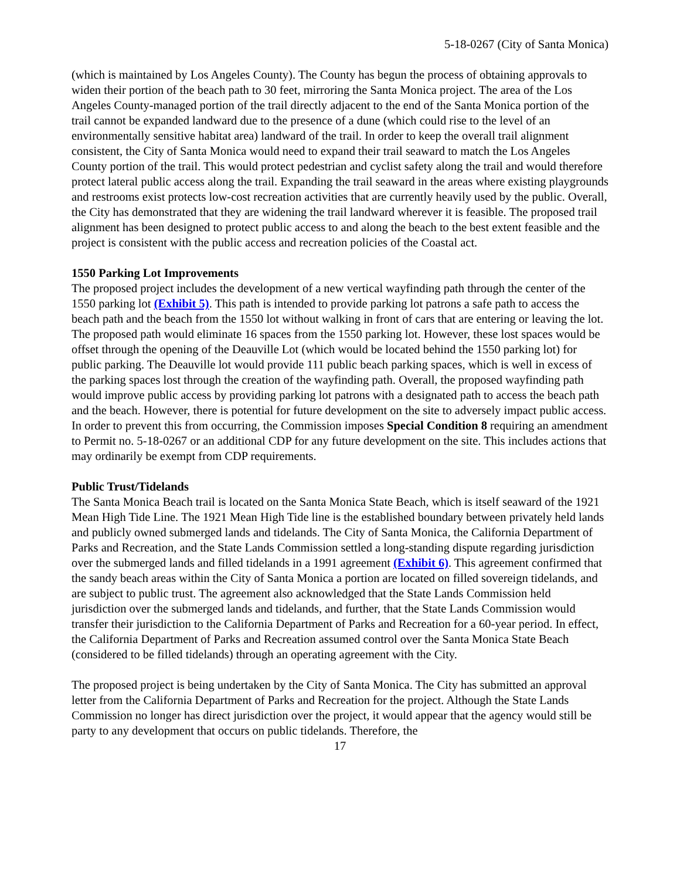5-18-0267 (City of Santa Monica)
(which is maintained by Los Angeles County). The County has begun the process of obtaining approvals to widen their portion of the beach path to 30 feet, mirroring the Santa Monica project. The area of the Los Angeles County-managed portion of the trail directly adjacent to the end of the Santa Monica portion of the trail cannot be expanded landward due to the presence of a dune (which could rise to the level of an environmentally sensitive habitat area) landward of the trail. In order to keep the overall trail alignment consistent, the City of Santa Monica would need to expand their trail seaward to match the Los Angeles County portion of the trail. This would protect pedestrian and cyclist safety along the trail and would therefore protect lateral public access along the trail. Expanding the trail seaward in the areas where existing playgrounds and restrooms exist protects low-cost recreation activities that are currently heavily used by the public. Overall, the City has demonstrated that they are widening the trail landward wherever it is feasible. The proposed trail alignment has been designed to protect public access to and along the beach to the best extent feasible and the project is consistent with the public access and recreation policies of the Coastal act.
1550 Parking Lot Improvements
The proposed project includes the development of a new vertical wayfinding path through the center of the 1550 parking lot (Exhibit 5). This path is intended to provide parking lot patrons a safe path to access the beach path and the beach from the 1550 lot without walking in front of cars that are entering or leaving the lot. The proposed path would eliminate 16 spaces from the 1550 parking lot. However, these lost spaces would be offset through the opening of the Deauville Lot (which would be located behind the 1550 parking lot) for public parking. The Deauville lot would provide 111 public beach parking spaces, which is well in excess of the parking spaces lost through the creation of the wayfinding path. Overall, the proposed wayfinding path would improve public access by providing parking lot patrons with a designated path to access the beach path and the beach. However, there is potential for future development on the site to adversely impact public access. In order to prevent this from occurring, the Commission imposes Special Condition 8 requiring an amendment to Permit no. 5-18-0267 or an additional CDP for any future development on the site. This includes actions that may ordinarily be exempt from CDP requirements.
Public Trust/Tidelands
The Santa Monica Beach trail is located on the Santa Monica State Beach, which is itself seaward of the 1921 Mean High Tide Line. The 1921 Mean High Tide line is the established boundary between privately held lands and publicly owned submerged lands and tidelands. The City of Santa Monica, the California Department of Parks and Recreation, and the State Lands Commission settled a long-standing dispute regarding jurisdiction over the submerged lands and filled tidelands in a 1991 agreement (Exhibit 6). This agreement confirmed that the sandy beach areas within the City of Santa Monica a portion are located on filled sovereign tidelands, and are subject to public trust. The agreement also acknowledged that the State Lands Commission held jurisdiction over the submerged lands and tidelands, and further, that the State Lands Commission would transfer their jurisdiction to the California Department of Parks and Recreation for a 60-year period. In effect, the California Department of Parks and Recreation assumed control over the Santa Monica State Beach (considered to be filled tidelands) through an operating agreement with the City.
The proposed project is being undertaken by the City of Santa Monica. The City has submitted an approval letter from the California Department of Parks and Recreation for the project. Although the State Lands Commission no longer has direct jurisdiction over the project, it would appear that the agency would still be party to any development that occurs on public tidelands. Therefore, the
17